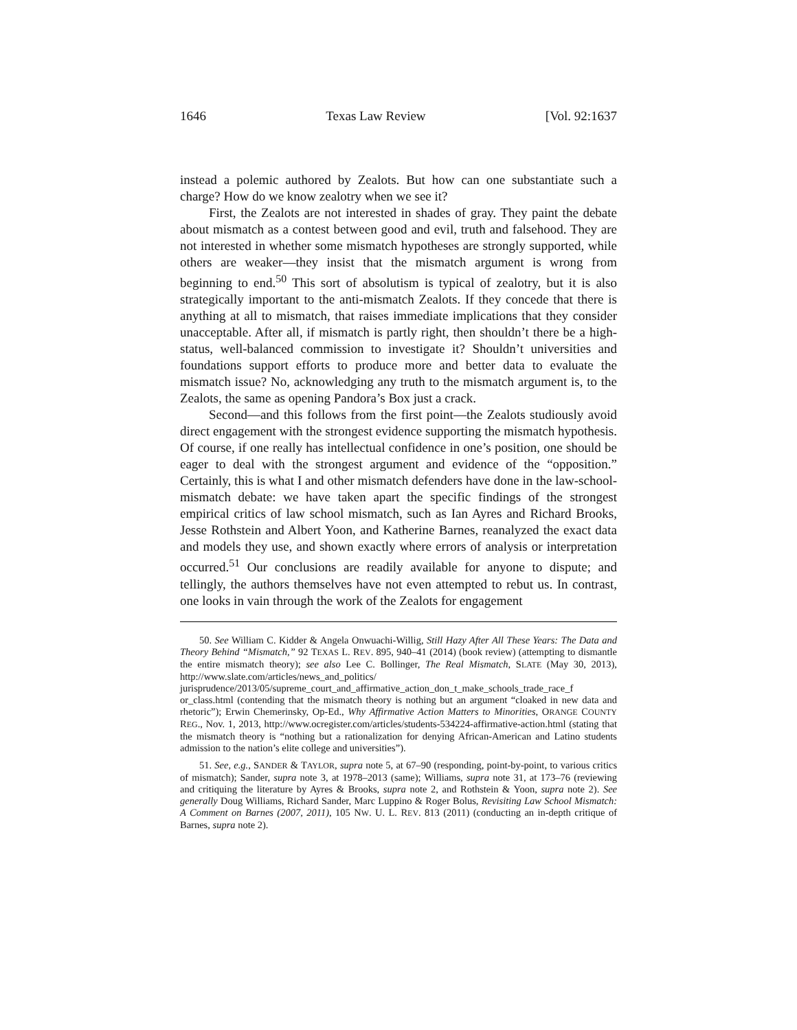1646 Texas Law Review [Vol. 92:1637
instead a polemic authored by Zealots. But how can one substantiate such a charge? How do we know zealotry when we see it?
First, the Zealots are not interested in shades of gray. They paint the debate about mismatch as a contest between good and evil, truth and falsehood. They are not interested in whether some mismatch hypotheses are strongly supported, while others are weaker—they insist that the mismatch argument is wrong from beginning to end.<sup>50</sup> This sort of absolutism is typical of zealotry, but it is also strategically important to the anti-mismatch Zealots. If they concede that there is anything at all to mismatch, that raises immediate implications that they consider unacceptable. After all, if mismatch is partly right, then shouldn’t there be a high-status, well-balanced commission to investigate it? Shouldn’t universities and foundations support efforts to produce more and better data to evaluate the mismatch issue? No, acknowledging any truth to the mismatch argument is, to the Zealots, the same as opening Pandora’s Box just a crack.
Second—and this follows from the first point—the Zealots studiously avoid direct engagement with the strongest evidence supporting the mismatch hypothesis. Of course, if one really has intellectual confidence in one’s position, one should be eager to deal with the strongest argument and evidence of the “opposition.” Certainly, this is what I and other mismatch defenders have done in the law-school-mismatch debate: we have taken apart the specific findings of the strongest empirical critics of law school mismatch, such as Ian Ayres and Richard Brooks, Jesse Rothstein and Albert Yoon, and Katherine Barnes, reanalyzed the exact data and models they use, and shown exactly where errors of analysis or interpretation occurred.<sup>51</sup> Our conclusions are readily available for anyone to dispute; and tellingly, the authors themselves have not even attempted to rebut us. In contrast, one looks in vain through the work of the Zealots for engagement
50. See William C. Kidder & Angela Onwuachi-Willig, Still Hazy After All These Years: The Data and Theory Behind “Mismatch,” 92 TEXAS L. REV. 895, 940–41 (2014) (book review) (attempting to dismantle the entire mismatch theory); see also Lee C. Bollinger, The Real Mismatch, SLATE (May 30, 2013), http://www.slate.com/articles/news_and_politics/ jurisprudence/2013/05/supreme_court_and_affirmative_action_don_t_make_schools_trade_race_f or_class.html (contending that the mismatch theory is nothing but an argument “cloaked in new data and rhetoric”); Erwin Chemerinsky, Op-Ed., Why Affirmative Action Matters to Minorities, ORANGE COUNTY REG., Nov. 1, 2013, http://www.ocregister.com/articles/students-534224-affirmative-action.html (stating that the mismatch theory is “nothing but a rationalization for denying African-American and Latino students admission to the nation’s elite college and universities”).
51. See, e.g., SANDER & TAYLOR, supra note 5, at 67–90 (responding, point-by-point, to various critics of mismatch); Sander, supra note 3, at 1978–2013 (same); Williams, supra note 31, at 173–76 (reviewing and critiquing the literature by Ayres & Brooks, supra note 2, and Rothstein & Yoon, supra note 2). See generally Doug Williams, Richard Sander, Marc Luppino & Roger Bolus, Revisiting Law School Mismatch: A Comment on Barnes (2007, 2011), 105 NW. U. L. REV. 813 (2011) (conducting an in-depth critique of Barnes, supra note 2).